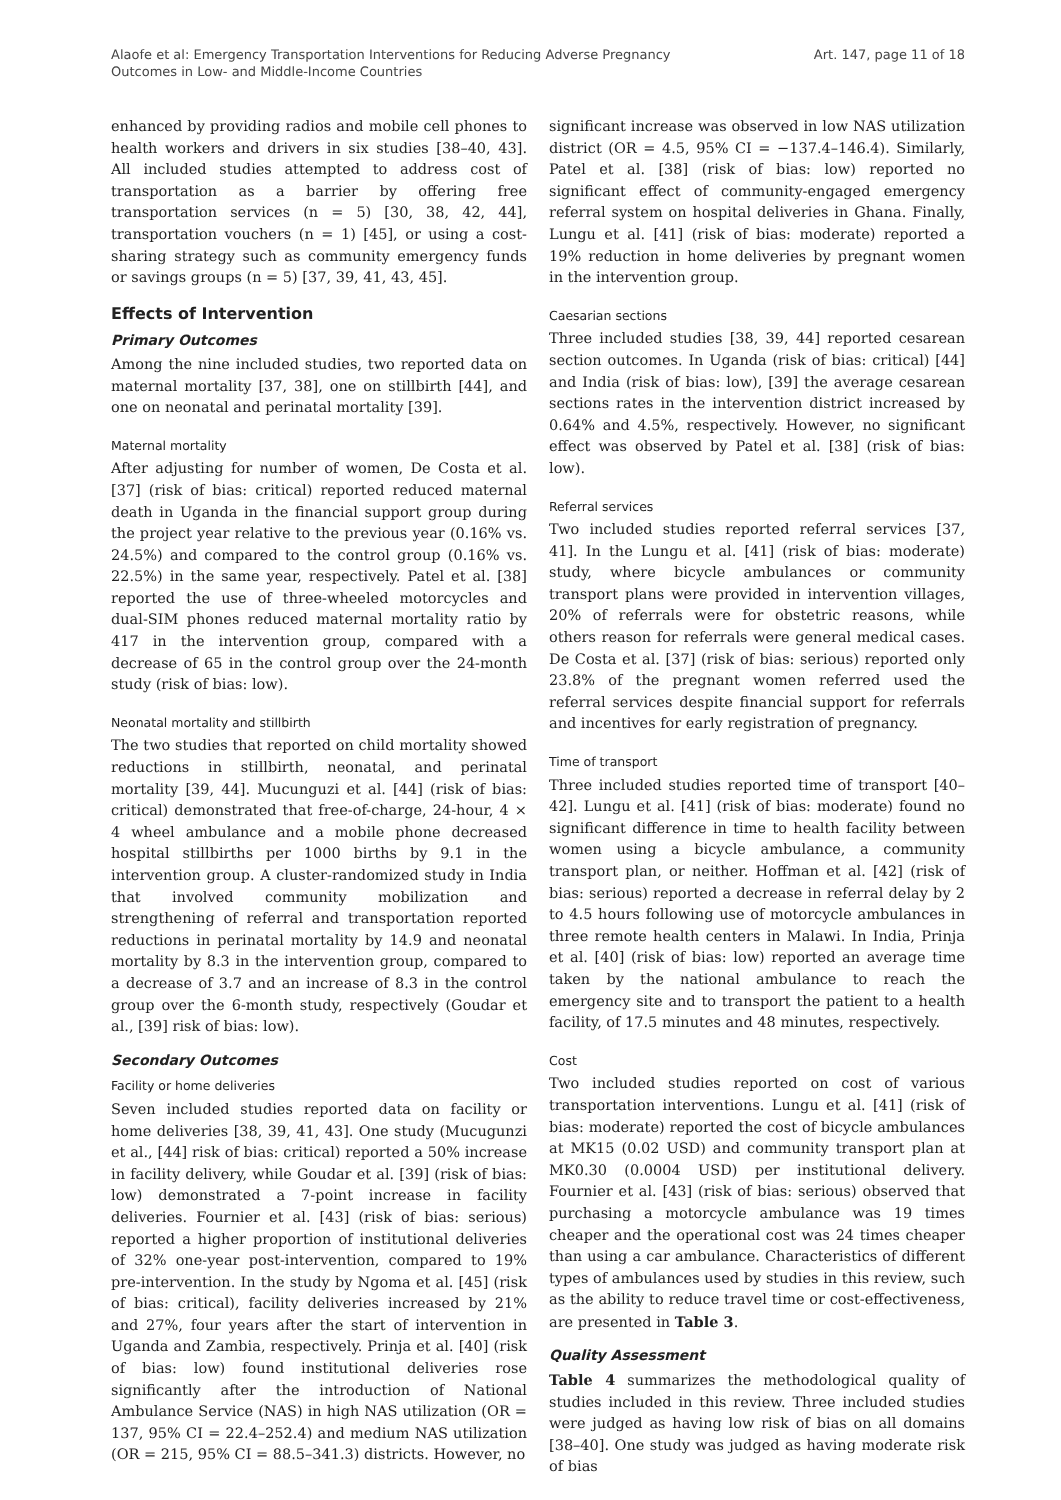Alaofe et al: Emergency Transportation Interventions for Reducing Adverse Pregnancy
Outcomes in Low- and Middle-Income Countries
Art. 147, page 11 of 18
enhanced by providing radios and mobile cell phones to health workers and drivers in six studies [38–40, 43]. All included studies attempted to address cost of transportation as a barrier by offering free transportation services (n = 5) [30, 38, 42, 44], transportation vouchers (n = 1) [45], or using a cost-sharing strategy such as community emergency funds or savings groups (n = 5) [37, 39, 41, 43, 45].
Effects of Intervention
Primary Outcomes
Among the nine included studies, two reported data on maternal mortality [37, 38], one on stillbirth [44], and one on neonatal and perinatal mortality [39].
Maternal mortality
After adjusting for number of women, De Costa et al. [37] (risk of bias: critical) reported reduced maternal death in Uganda in the financial support group during the project year relative to the previous year (0.16% vs. 24.5%) and compared to the control group (0.16% vs. 22.5%) in the same year, respectively. Patel et al. [38] reported the use of three-wheeled motorcycles and dual-SIM phones reduced maternal mortality ratio by 417 in the intervention group, compared with a decrease of 65 in the control group over the 24-month study (risk of bias: low).
Neonatal mortality and stillbirth
The two studies that reported on child mortality showed reductions in stillbirth, neonatal, and perinatal mortality [39, 44]. Mucunguzi et al. [44] (risk of bias: critical) demonstrated that free-of-charge, 24-hour, 4 × 4 wheel ambulance and a mobile phone decreased hospital stillbirths per 1000 births by 9.1 in the intervention group. A cluster-randomized study in India that involved community mobilization and strengthening of referral and transportation reported reductions in perinatal mortality by 14.9 and neonatal mortality by 8.3 in the intervention group, compared to a decrease of 3.7 and an increase of 8.3 in the control group over the 6-month study, respectively (Goudar et al., [39] risk of bias: low).
Secondary Outcomes
Facility or home deliveries
Seven included studies reported data on facility or home deliveries [38, 39, 41, 43]. One study (Mucugunzi et al., [44] risk of bias: critical) reported a 50% increase in facility delivery, while Goudar et al. [39] (risk of bias: low) demonstrated a 7-point increase in facility deliveries. Fournier et al. [43] (risk of bias: serious) reported a higher proportion of institutional deliveries of 32% one-year post-intervention, compared to 19% pre-intervention. In the study by Ngoma et al. [45] (risk of bias: critical), facility deliveries increased by 21% and 27%, four years after the start of intervention in Uganda and Zambia, respectively. Prinja et al. [40] (risk of bias: low) found institutional deliveries rose significantly after the introduction of National Ambulance Service (NAS) in high NAS utilization (OR = 137, 95% CI = 22.4–252.4) and medium NAS utilization (OR = 215, 95% CI = 88.5–341.3) districts. However, no
significant increase was observed in low NAS utilization district (OR = 4.5, 95% CI = −137.4–146.4). Similarly, Patel et al. [38] (risk of bias: low) reported no significant effect of community-engaged emergency referral system on hospital deliveries in Ghana. Finally, Lungu et al. [41] (risk of bias: moderate) reported a 19% reduction in home deliveries by pregnant women in the intervention group.
Caesarian sections
Three included studies [38, 39, 44] reported cesarean section outcomes. In Uganda (risk of bias: critical) [44] and India (risk of bias: low), [39] the average cesarean sections rates in the intervention district increased by 0.64% and 4.5%, respectively. However, no significant effect was observed by Patel et al. [38] (risk of bias: low).
Referral services
Two included studies reported referral services [37, 41]. In the Lungu et al. [41] (risk of bias: moderate) study, where bicycle ambulances or community transport plans were provided in intervention villages, 20% of referrals were for obstetric reasons, while others reason for referrals were general medical cases. De Costa et al. [37] (risk of bias: serious) reported only 23.8% of the pregnant women referred used the referral services despite financial support for referrals and incentives for early registration of pregnancy.
Time of transport
Three included studies reported time of transport [40–42]. Lungu et al. [41] (risk of bias: moderate) found no significant difference in time to health facility between women using a bicycle ambulance, a community transport plan, or neither. Hoffman et al. [42] (risk of bias: serious) reported a decrease in referral delay by 2 to 4.5 hours following use of motorcycle ambulances in three remote health centers in Malawi. In India, Prinja et al. [40] (risk of bias: low) reported an average time taken by the national ambulance to reach the emergency site and to transport the patient to a health facility, of 17.5 minutes and 48 minutes, respectively.
Cost
Two included studies reported on cost of various transportation interventions. Lungu et al. [41] (risk of bias: moderate) reported the cost of bicycle ambulances at MK15 (0.02 USD) and community transport plan at MK0.30 (0.0004 USD) per institutional delivery. Fournier et al. [43] (risk of bias: serious) observed that purchasing a motorcycle ambulance was 19 times cheaper and the operational cost was 24 times cheaper than using a car ambulance. Characteristics of different types of ambulances used by studies in this review, such as the ability to reduce travel time or cost-effectiveness, are presented in Table 3.
Quality Assessment
Table 4 summarizes the methodological quality of studies included in this review. Three included studies were judged as having low risk of bias on all domains [38–40]. One study was judged as having moderate risk of bias